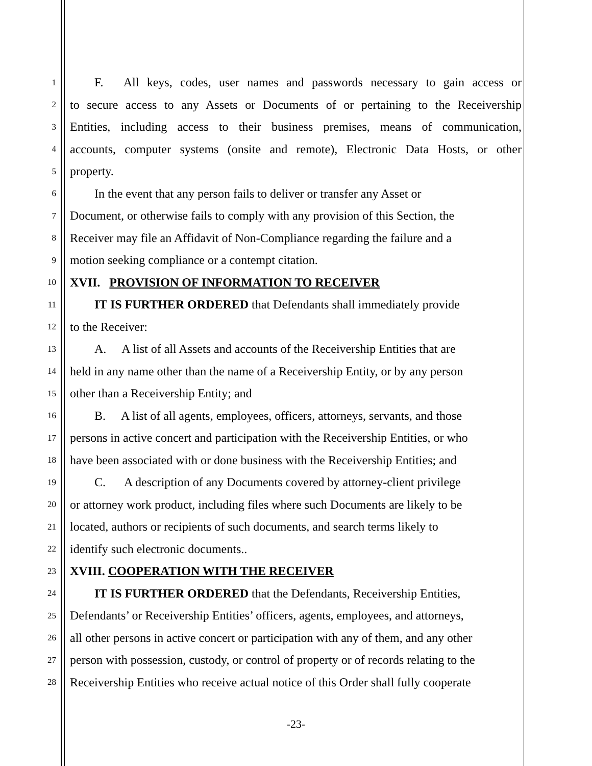1  F.  All keys, codes, user names and passwords necessary to gain access or
2 to secure access to any Assets or Documents of or pertaining to the Receivership
3 Entities, including access to their business premises, means of communication,
4 accounts, computer systems (onsite and remote), Electronic Data Hosts, or other
5 property.
6  In the event that any person fails to deliver or transfer any Asset or
7 Document, or otherwise fails to comply with any provision of this Section, the
8 Receiver may file an Affidavit of Non-Compliance regarding the failure and a
9 motion seeking compliance or a contempt citation.
10 XVII. PROVISION OF INFORMATION TO RECEIVER
11  IT IS FURTHER ORDERED that Defendants shall immediately provide
12 to the Receiver:
13  A.  A list of all Assets and accounts of the Receivership Entities that are
14 held in any name other than the name of a Receivership Entity, or by any person
15 other than a Receivership Entity; and
16  B.  A list of all agents, employees, officers, attorneys, servants, and those
17 persons in active concert and participation with the Receivership Entities, or who
18 have been associated with or done business with the Receivership Entities; and
19  C.  A description of any Documents covered by attorney-client privilege
20 or attorney work product, including files where such Documents are likely to be
21 located, authors or recipients of such documents, and search terms likely to
22 identify such electronic documents..
23 XVIII. COOPERATION WITH THE RECEIVER
24  IT IS FURTHER ORDERED that the Defendants, Receivership Entities,
25 Defendants’ or Receivership Entities’ officers, agents, employees, and attorneys,
26 all other persons in active concert or participation with any of them, and any other
27 person with possession, custody, or control of property or of records relating to the
28 Receivership Entities who receive actual notice of this Order shall fully cooperate
-23-